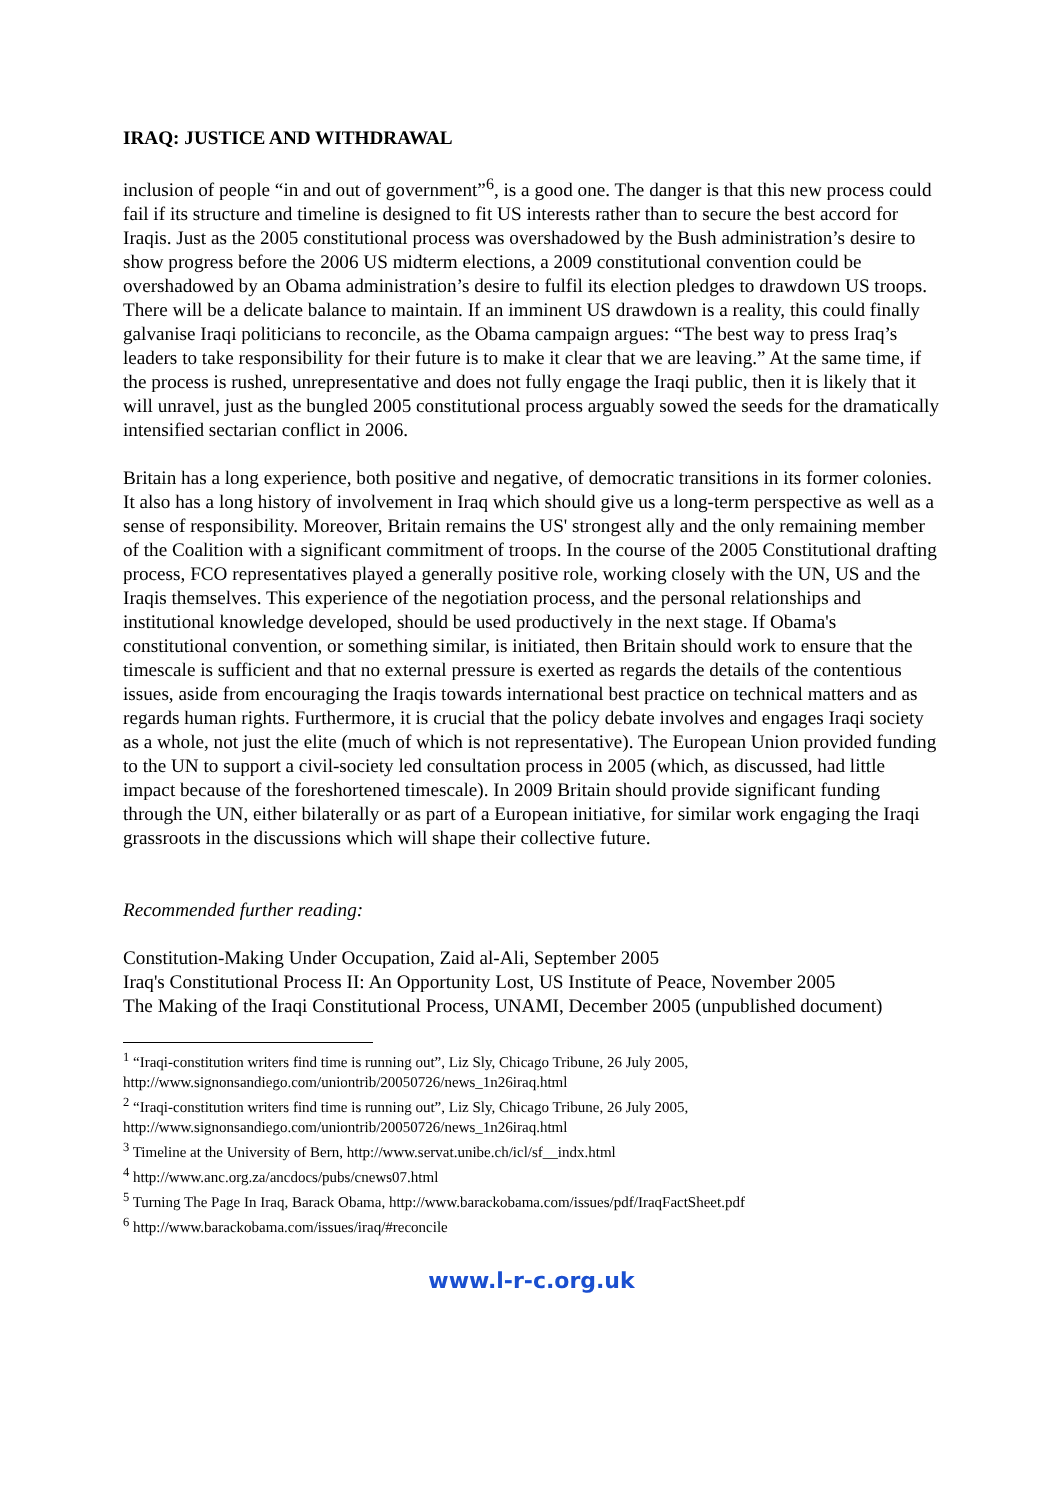IRAQ: JUSTICE AND WITHDRAWAL
inclusion of people “in and out of government”<sup>6</sup>, is a good one. The danger is that this new process could fail if its structure and timeline is designed to fit US interests rather than to secure the best accord for Iraqis. Just as the 2005 constitutional process was overshadowed by the Bush administration’s desire to show progress before the 2006 US midterm elections, a 2009 constitutional convention could be overshadowed by an Obama administration’s desire to fulfil its election pledges to drawdown US troops. There will be a delicate balance to maintain. If an imminent US drawdown is a reality, this could finally galvanise Iraqi politicians to reconcile, as the Obama campaign argues: “The best way to press Iraq’s leaders to take responsibility for their future is to make it clear that we are leaving.” At the same time, if the process is rushed, unrepresentative and does not fully engage the Iraqi public, then it is likely that it will unravel, just as the bungled 2005 constitutional process arguably sowed the seeds for the dramatically intensified sectarian conflict in 2006.
Britain has a long experience, both positive and negative, of democratic transitions in its former colonies. It also has a long history of involvement in Iraq which should give us a long-term perspective as well as a sense of responsibility. Moreover, Britain remains the US' strongest ally and the only remaining member of the Coalition with a significant commitment of troops. In the course of the 2005 Constitutional drafting process, FCO representatives played a generally positive role, working closely with the UN, US and the Iraqis themselves. This experience of the negotiation process, and the personal relationships and institutional knowledge developed, should be used productively in the next stage. If Obama's constitutional convention, or something similar, is initiated, then Britain should work to ensure that the timescale is sufficient and that no external pressure is exerted as regards the details of the contentious issues, aside from encouraging the Iraqis towards international best practice on technical matters and as regards human rights. Furthermore, it is crucial that the policy debate involves and engages Iraqi society as a whole, not just the elite (much of which is not representative). The European Union provided funding to the UN to support a civil-society led consultation process in 2005 (which, as discussed, had little impact because of the foreshortened timescale). In 2009 Britain should provide significant funding through the UN, either bilaterally or as part of a European initiative, for similar work engaging the Iraqi grassroots in the discussions which will shape their collective future.
Recommended further reading:
Constitution-Making Under Occupation, Zaid al-Ali, September 2005
Iraq's Constitutional Process II: An Opportunity Lost, US Institute of Peace, November 2005
The Making of the Iraqi Constitutional Process, UNAMI, December 2005 (unpublished document)
<sup>1</sup> “Iraqi-constitution writers find time is running out”, Liz Sly, Chicago Tribune, 26 July 2005, http://www.signonsandiego.com/uniontrib/20050726/news_1n26iraq.html
<sup>2</sup> “Iraqi-constitution writers find time is running out”, Liz Sly, Chicago Tribune, 26 July 2005, http://www.signonsandiego.com/uniontrib/20050726/news_1n26iraq.html
<sup>3</sup> Timeline at the University of Bern, http://www.servat.unibe.ch/icl/sf__indx.html
<sup>4</sup> http://www.anc.org.za/ancdocs/pubs/cnews07.html
<sup>5</sup> Turning The Page In Iraq, Barack Obama, http://www.barackobama.com/issues/pdf/IraqFactSheet.pdf
<sup>6</sup> http://www.barackobama.com/issues/iraq/#reconcile
www.l-r-c.org.uk